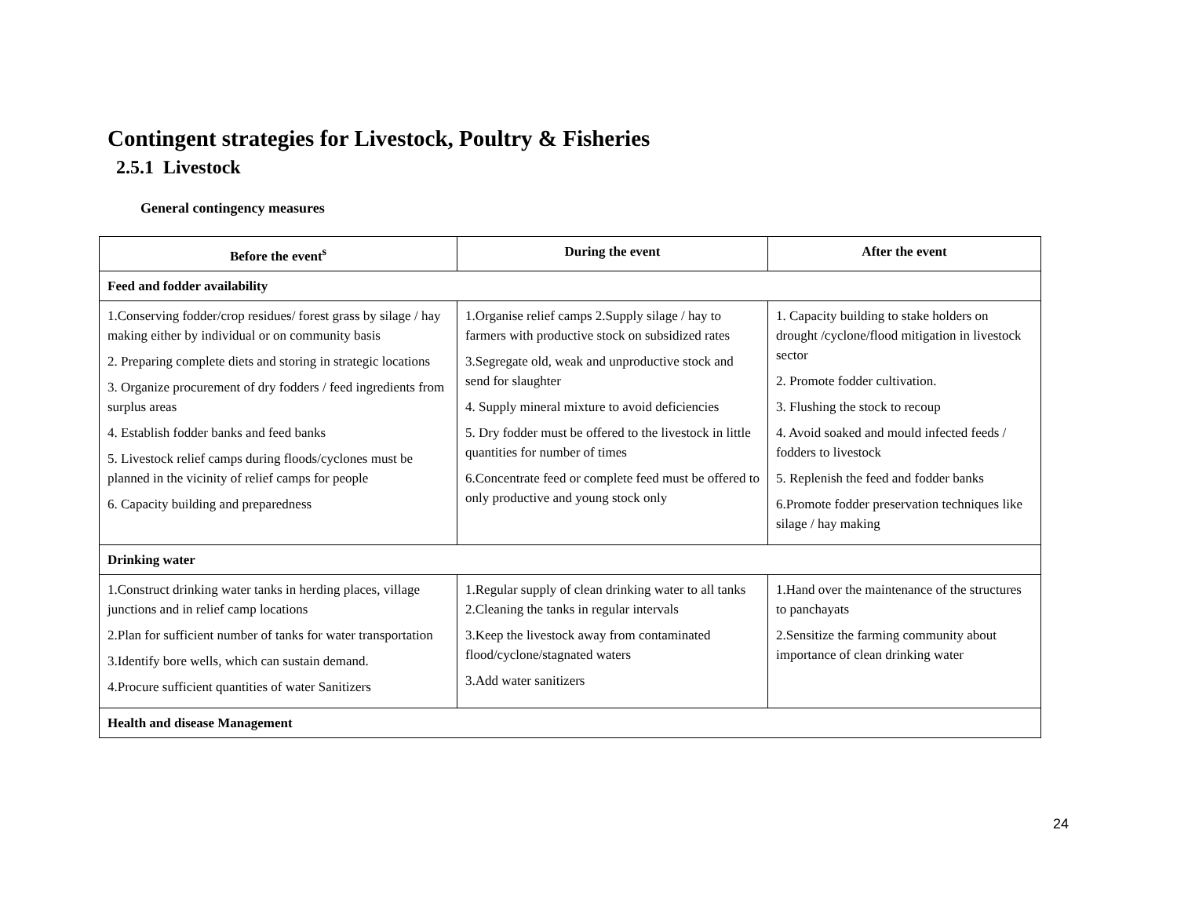Contingent strategies for Livestock, Poultry & Fisheries
2.5.1 Livestock
General contingency measures
| Before the event<sup>s</sup> | During the event | After the event |
| --- | --- | --- |
| Feed and fodder availability | | |
| 1.Conserving fodder/crop residues/ forest grass by silage / hay making either by individual or on community basis 2. Preparing complete diets and storing in strategic locations 3. Organize procurement of dry fodders / feed ingredients from surplus areas 4. Establish fodder banks and feed banks 5. Livestock relief camps during floods/cyclones must be planned in the vicinity of relief camps for people 6. Capacity building and preparedness | 1.Organise relief camps 2.Supply silage / hay to farmers with productive stock on subsidized rates 3.Segregate old, weak and unproductive stock and send for slaughter 4. Supply mineral mixture to avoid deficiencies 5. Dry fodder must be offered to the livestock in little quantities for number of times 6.Concentrate feed or complete feed must be offered to only productive and young stock only | 1. Capacity building to stake holders on drought /cyclone/flood mitigation in livestock sector 2. Promote fodder cultivation. 3. Flushing the stock to recoup 4. Avoid soaked and mould infected feeds / fodders to livestock 5. Replenish the feed and fodder banks 6.Promote fodder preservation techniques like silage / hay making |
| Drinking water | | |
| 1.Construct drinking water tanks in herding places, village junctions and in relief camp locations 2.Plan for sufficient number of tanks for water transportation 3.Identify bore wells, which can sustain demand. 4.Procure sufficient quantities of water Sanitizers | 1.Regular supply of clean drinking water to all tanks 2.Cleaning the tanks in regular intervals 3.Keep the livestock away from contaminated flood/cyclone/stagnated waters 3.Add water sanitizers | 1.Hand over the maintenance of the structures to panchayats 2.Sensitize the farming community about importance of clean drinking water |
| Health and disease Management | | |
24